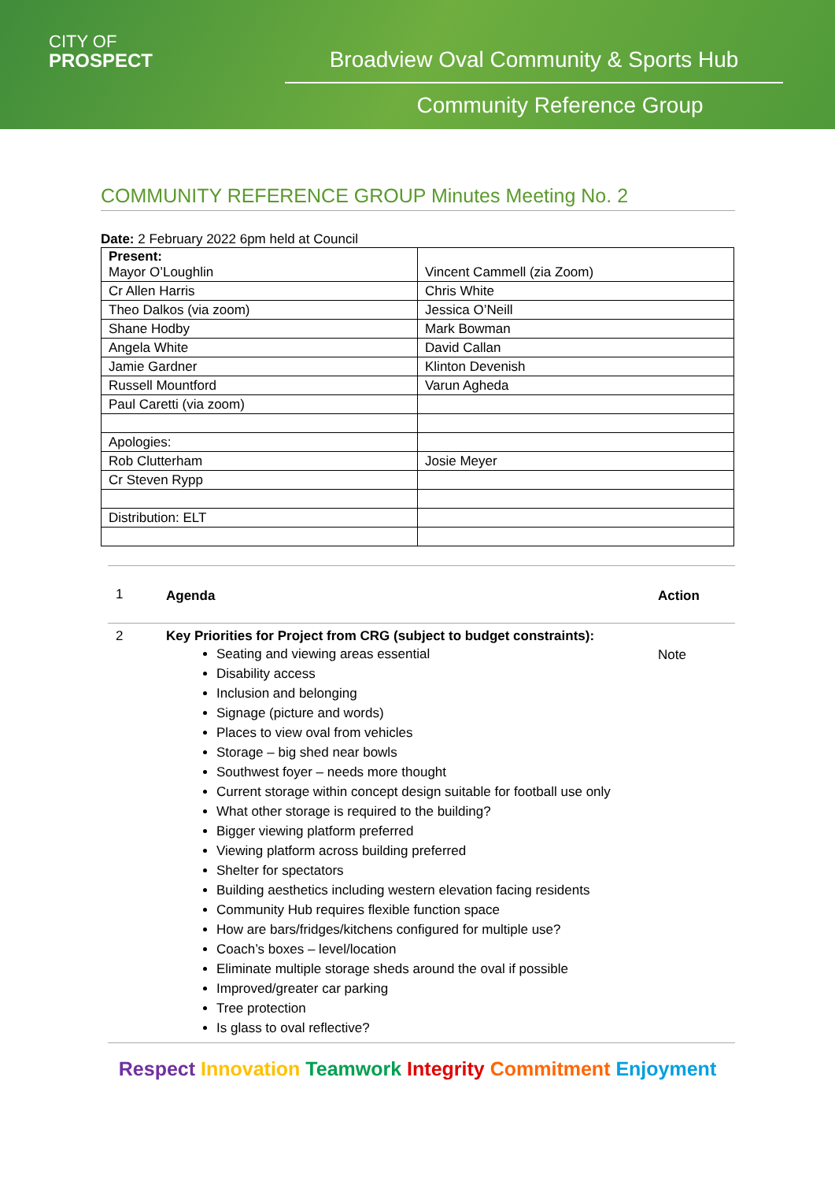CITY OF
PROSPECT
Broadview Oval Community & Sports Hub
Community Reference Group
COMMUNITY REFERENCE GROUP Minutes Meeting No. 2
Date: 2 February 2022 6pm held at Council
| Present: Mayor O’Loughlin | Vincent Cammell (zia Zoom) |
| Cr Allen Harris | Chris White |
| Theo Dalkos (via zoom) | Jessica O’Neill |
| Shane Hodby | Mark Bowman |
| Angela White | David Callan |
| Jamie Gardner | Klinton Devenish |
| Russell Mountford | Varun Agheda |
| Paul Caretti (via zoom) | |
| Apologies: | |
| Rob Clutterham | Josie Meyer |
| Cr Steven Rypp | |
| Distribution: ELT | |
| 1 | Agenda | Action |
| 2 | Key Priorities for Project from CRG (subject to budget constraints): Seating and viewing areas essential Disability access Inclusion and belonging Signage (picture and words) Places to view oval from vehicles Storage – big shed near bowls Southwest foyer – needs more thought Current storage within concept design suitable for football use only What other storage is required to the building? Bigger viewing platform preferred Viewing platform across building preferred Shelter for spectators Building aesthetics including western elevation facing residents Community Hub requires flexible function space How are bars/fridges/kitchens configured for multiple use? Coach’s boxes – level/location Eliminate multiple storage sheds around the oval if possible Improved/greater car parking Tree protection Is glass to oval reflective? | Note |
Respect Innovation Teamwork Integrity Commitment Enjoyment